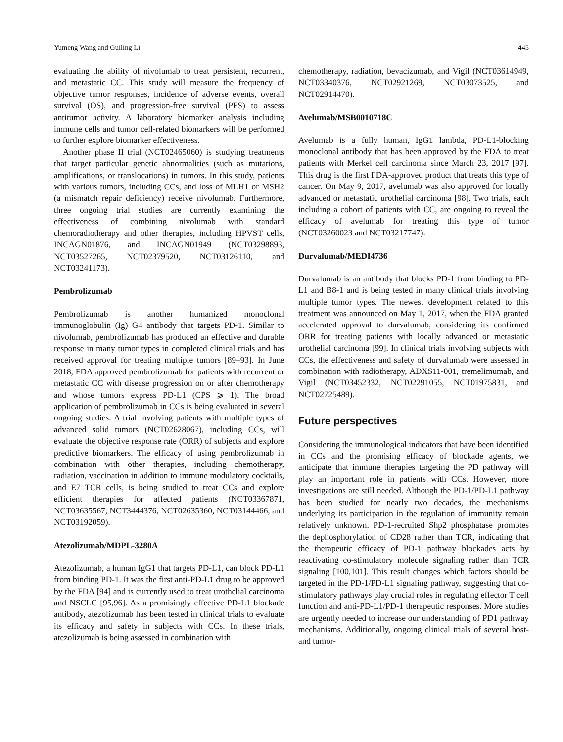Yumeng Wang and Guiling Li 445
evaluating the ability of nivolumab to treat persistent, recurrent, and metastatic CC. This study will measure the frequency of objective tumor responses, incidence of adverse events, overall survival (OS), and progression-free survival (PFS) to assess antitumor activity. A laboratory biomarker analysis including immune cells and tumor cell-related biomarkers will be performed to further explore biomarker effectiveness.
Another phase II trial (NCT02465060) is studying treatments that target particular genetic abnormalities (such as mutations, amplifications, or translocations) in tumors. In this study, patients with various tumors, including CCs, and loss of MLH1 or MSH2 (a mismatch repair deficiency) receive nivolumab. Furthermore, three ongoing trial studies are currently examining the effectiveness of combining nivolumab with standard chemoradiotherapy and other therapies, including HPVST cells, INCAGN01876, and INCAGN01949 (NCT03298893, NCT03527265, NCT02379520, NCT03126110, and NCT03241173).
Pembrolizumab
Pembrolizumab is another humanized monoclonal immunoglobulin (Ig) G4 antibody that targets PD-1. Similar to nivolumab, pembrolizumab has produced an effective and durable response in many tumor types in completed clinical trials and has received approval for treating multiple tumors [89–93]. In June 2018, FDA approved pembrolizumab for patients with recurrent or metastatic CC with disease progression on or after chemotherapy and whose tumors express PD-L1 (CPS ⩾ 1). The broad application of pembrolizumab in CCs is being evaluated in several ongoing studies. A trial involving patients with multiple types of advanced solid tumors (NCT02628067), including CCs, will evaluate the objective response rate (ORR) of subjects and explore predictive biomarkers. The efficacy of using pembrolizumab in combination with other therapies, including chemotherapy, radiation, vaccination in addition to immune modulatory cocktails, and E7 TCR cells, is being studied to treat CCs and explore efficient therapies for affected patients (NCT03367871, NCT03635567, NCT3444376, NCT02635360, NCT03144466, and NCT03192059).
Atezolizumab/MDPL-3280A
Atezolizumab, a human IgG1 that targets PD-L1, can block PD-L1 from binding PD-1. It was the first anti-PD-L1 drug to be approved by the FDA [94] and is currently used to treat urothelial carcinoma and NSCLC [95,96]. As a promisingly effective PD-L1 blockade antibody, atezolizumab has been tested in clinical trials to evaluate its efficacy and safety in subjects with CCs. In these trials, atezolizumab is being assessed in combination with
chemotherapy, radiation, bevacizumab, and Vigil (NCT03614949, NCT03340376, NCT02921269, NCT03073525, and NCT02914470).
Avelumab/MSB0010718C
Avelumab is a fully human, IgG1 lambda, PD-L1-blocking monoclonal antibody that has been approved by the FDA to treat patients with Merkel cell carcinoma since March 23, 2017 [97]. This drug is the first FDA-approved product that treats this type of cancer. On May 9, 2017, avelumab was also approved for locally advanced or metastatic urothelial carcinoma [98]. Two trials, each including a cohort of patients with CC, are ongoing to reveal the efficacy of avelumab for treating this type of tumor (NCT03260023 and NCT03217747).
Durvalumab/MEDI4736
Durvalumab is an antibody that blocks PD-1 from binding to PD-L1 and B8-1 and is being tested in many clinical trials involving multiple tumor types. The newest development related to this treatment was announced on May 1, 2017, when the FDA granted accelerated approval to durvalumab, considering its confirmed ORR for treating patients with locally advanced or metastatic urothelial carcinoma [99]. In clinical trials involving subjects with CCs, the effectiveness and safety of durvalumab were assessed in combination with radiotherapy, ADXS11-001, tremelimumab, and Vigil (NCT03452332, NCT02291055, NCT01975831, and NCT02725489).
Future perspectives
Considering the immunological indicators that have been identified in CCs and the promising efficacy of blockade agents, we anticipate that immune therapies targeting the PD pathway will play an important role in patients with CCs. However, more investigations are still needed. Although the PD-1/PD-L1 pathway has been studied for nearly two decades, the mechanisms underlying its participation in the regulation of immunity remain relatively unknown. PD-1-recruited Shp2 phosphatase promotes the dephosphorylation of CD28 rather than TCR, indicating that the therapeutic efficacy of PD-1 pathway blockades acts by reactivating co-stimulatory molecule signaling rather than TCR signaling [100,101]. This result changes which factors should be targeted in the PD-1/PD-L1 signaling pathway, suggesting that co-stimulatory pathways play crucial roles in regulating effector T cell function and anti-PD-L1/PD-1 therapeutic responses. More studies are urgently needed to increase our understanding of PD1 pathway mechanisms. Additionally, ongoing clinical trials of several host- and tumor-